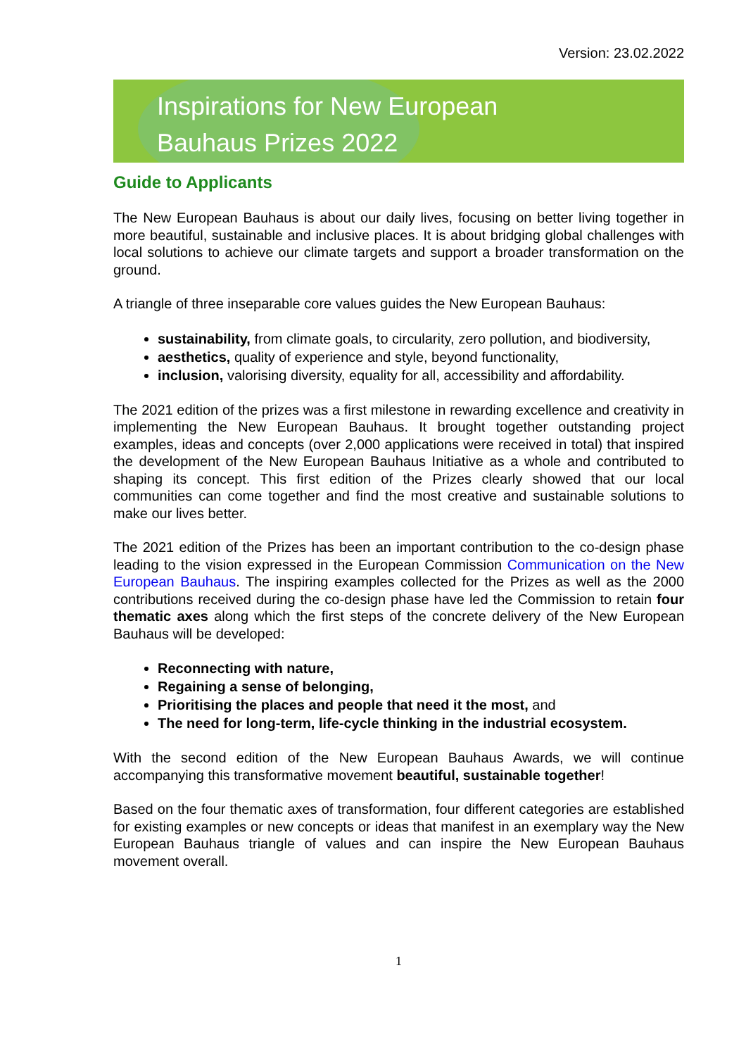Version: 23.02.2022
Inspirations for New European
Bauhaus Prizes 2022
Guide to Applicants
The New European Bauhaus is about our daily lives, focusing on better living together in more beautiful, sustainable and inclusive places. It is about bridging global challenges with local solutions to achieve our climate targets and support a broader transformation on the ground.
A triangle of three inseparable core values guides the New European Bauhaus:
sustainability, from climate goals, to circularity, zero pollution, and biodiversity,
aesthetics, quality of experience and style, beyond functionality,
inclusion, valorising diversity, equality for all, accessibility and affordability.
The 2021 edition of the prizes was a first milestone in rewarding excellence and creativity in implementing the New European Bauhaus. It brought together outstanding project examples, ideas and concepts (over 2,000 applications were received in total) that inspired the development of the New European Bauhaus Initiative as a whole and contributed to shaping its concept. This first edition of the Prizes clearly showed that our local communities can come together and find the most creative and sustainable solutions to make our lives better.
The 2021 edition of the Prizes has been an important contribution to the co-design phase leading to the vision expressed in the European Commission Communication on the New European Bauhaus. The inspiring examples collected for the Prizes as well as the 2000 contributions received during the co-design phase have led the Commission to retain four thematic axes along which the first steps of the concrete delivery of the New European Bauhaus will be developed:
Reconnecting with nature,
Regaining a sense of belonging,
Prioritising the places and people that need it the most, and
The need for long-term, life-cycle thinking in the industrial ecosystem.
With the second edition of the New European Bauhaus Awards, we will continue accompanying this transformative movement beautiful, sustainable together!
Based on the four thematic axes of transformation, four different categories are established for existing examples or new concepts or ideas that manifest in an exemplary way the New European Bauhaus triangle of values and can inspire the New European Bauhaus movement overall.
1